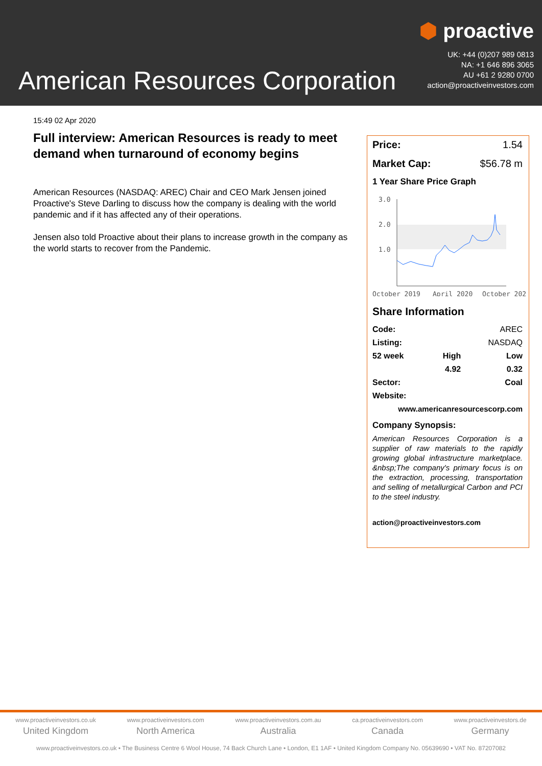American Resources Corporation
⬢ proactive
UK: +44 (0)207 989 0813
NA: +1 646 896 3065
AU +61 2 9280 0700
action@proactiveinvestors.com
15:49 02 Apr 2020
Full interview: American Resources is ready to meet demand when turnaround of economy begins
American Resources (NASDAQ: AREC) Chair and CEO Mark Jensen joined Proactive's Steve Darling to discuss how the company is dealing with the world pandemic and if it has affected any of their operations.
Jensen also told Proactive about their plans to increase growth in the company as the world starts to recover from the Pandemic.
Price: 1.54
Market Cap: $56.78 m
1 Year Share Price Graph
3.0
2.0
1.0
October 2019
April 2020
October 202
Share Information
| Code: | | AREC |
| Listing: | | NASDAQ |
| 52 week | High | Low |
| | 4.92 | 0.32 |
| Sector: | | Coal |
| Website: | | |
| www.americanresourcescorp.com | | |
Company Synopsis:
American Resources Corporation is a supplier of raw materials to the rapidly growing global infrastructure marketplace. &nbsp;The company's primary focus is on the extraction, processing, transportation and selling of metallurgical Carbon and PCI to the steel industry.
action@proactiveinvestors.com
www.proactiveinvestors.co.uk
United Kingdom
www.proactiveinvestors.com
North America
www.proactiveinvestors.com.au
Australia
ca.proactiveinvestors.com
Canada
www.proactiveinvestors.de
Germany
www.proactiveinvestors.co.uk • The Business Centre 6 Wool House, 74 Back Church Lane • London, E1 1AF • United Kingdom Company No. 05639690 • VAT No. 87207082